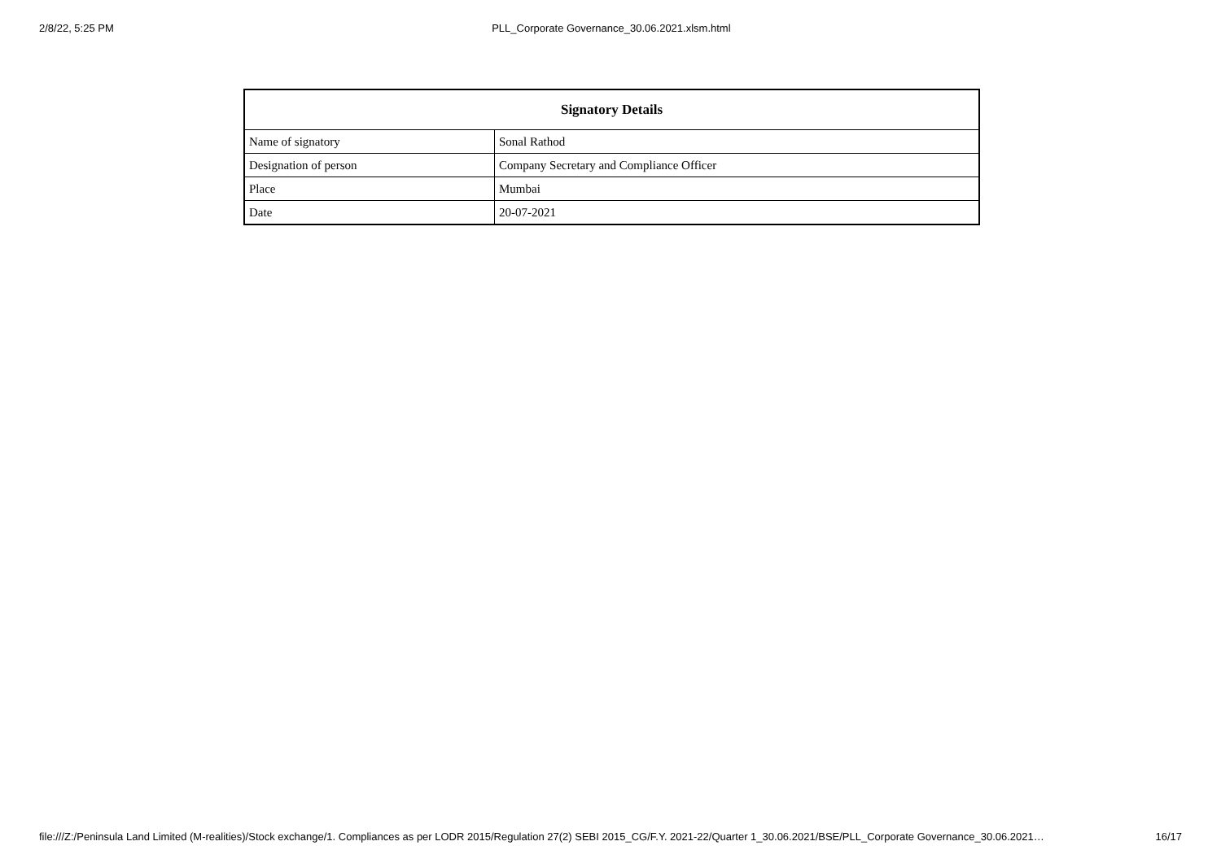2/8/22, 5:25 PM PLL_Corporate Governance_30.06.2021.xlsm.html
| Signatory Details | |
| --- | --- |
| Name of signatory | Sonal Rathod |
| Designation of person | Company Secretary and Compliance Officer |
| Place | Mumbai |
| Date | 20-07-2021 |
file:///Z:/Peninsula Land Limited (M-realities)/Stock exchange/1. Compliances as per LODR 2015/Regulation 27(2) SEBI 2015_CG/F.Y. 2021-22/Quarter 1_30.06.2021/BSE/PLL_Corporate Governance_30.06.2021… 16/17